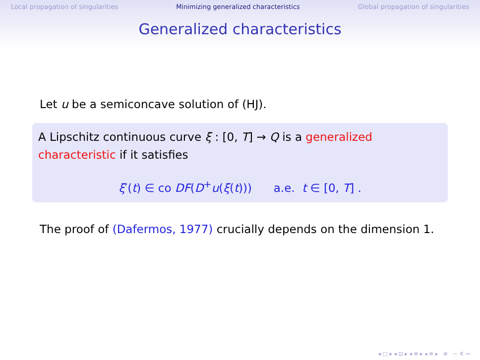Local propagation of singularities Minimizing generalized characteristics Global propagation of singularities
Generalized characteristics
Let u be a semiconcave solution of (HJ).
A Lipschitz continuous curve ξ : [0, T] → Q is a generalized characteristic if it satisfies
ξ′(t) ∈ co DF(D<sup>+</sup>u(ξ(t))) a.e. t ∈ [0, T] .
The proof of (Dafermos, 1977) crucially depends on the dimension 1.
◂ □ ▸ ◂ ⊡ ▸ ◂ ≡ ▸ ◂ ≡ ▸ ≡ ∽ ∢ ∾